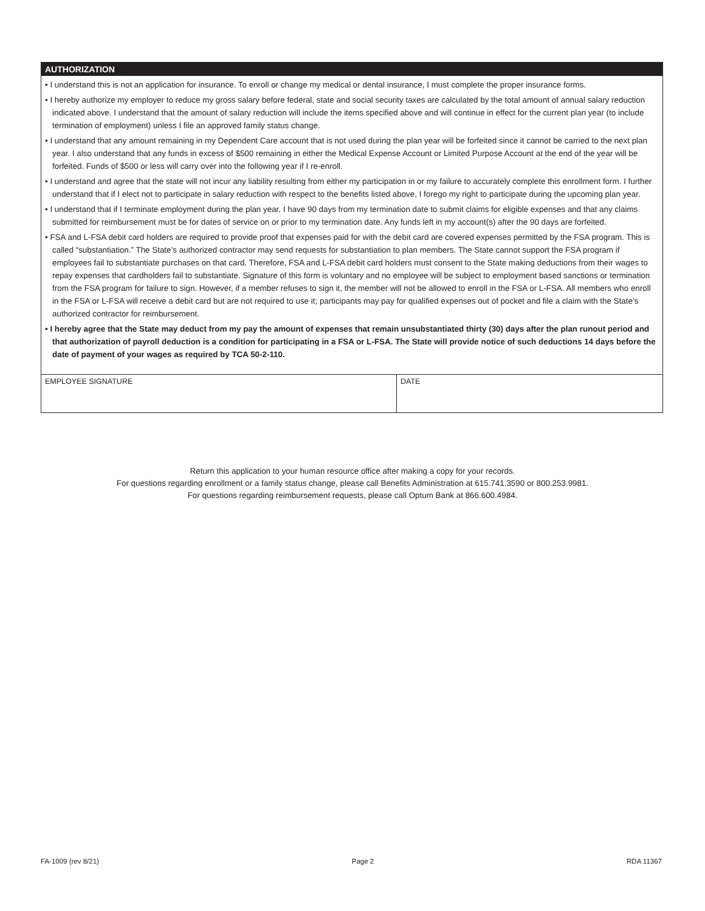AUTHORIZATION
• I understand this is not an application for insurance. To enroll or change my medical or dental insurance, I must complete the proper insurance forms.
• I hereby authorize my employer to reduce my gross salary before federal, state and social security taxes are calculated by the total amount of annual salary reduction indicated above. I understand that the amount of salary reduction will include the items specified above and will continue in effect for the current plan year (to include termination of employment) unless I file an approved family status change.
• I understand that any amount remaining in my Dependent Care account that is not used during the plan year will be forfeited since it cannot be carried to the next plan year. I also understand that any funds in excess of $500 remaining in either the Medical Expense Account or Limited Purpose Account at the end of the year will be forfeited. Funds of $500 or less will carry over into the following year if I re-enroll.
• I understand and agree that the state will not incur any liability resulting from either my participation in or my failure to accurately complete this enrollment form. I further understand that if I elect not to participate in salary reduction with respect to the benefits listed above, I forego my right to participate during the upcoming plan year.
• I understand that if I terminate employment during the plan year, I have 90 days from my termination date to submit claims for eligible expenses and that any claims submitted for reimbursement must be for dates of service on or prior to my termination date. Any funds left in my account(s) after the 90 days are forfeited.
• FSA and L-FSA debit card holders are required to provide proof that expenses paid for with the debit card are covered expenses permitted by the FSA program. This is called “substantiation.” The State’s authorized contractor may send requests for substantiation to plan members. The State cannot support the FSA program if employees fail to substantiate purchases on that card. Therefore, FSA and L-FSA debit card holders must consent to the State making deductions from their wages to repay expenses that cardholders fail to substantiate. Signature of this form is voluntary and no employee will be subject to employment based sanctions or termination from the FSA program for failure to sign. However, if a member refuses to sign it, the member will not be allowed to enroll in the FSA or L-FSA. All members who enroll in the FSA or L-FSA will receive a debit card but are not required to use it; participants may pay for qualified expenses out of pocket and file a claim with the State’s authorized contractor for reimbursement.
• I hereby agree that the State may deduct from my pay the amount of expenses that remain unsubstantiated thirty (30) days after the plan runout period and that authorization of payroll deduction is a condition for participating in a FSA or L-FSA. The State will provide notice of such deductions 14 days before the date of payment of your wages as required by TCA 50-2-110.
| EMPLOYEE SIGNATURE | DATE |
Return this application to your human resource office after making a copy for your records.
For questions regarding enrollment or a family status change, please call Benefits Administration at 615.741.3590 or 800.253.9981.
For questions regarding reimbursement requests, please call Optum Bank at 866.600.4984.
FA-1009 (rev 8/21) Page 2 RDA 11367